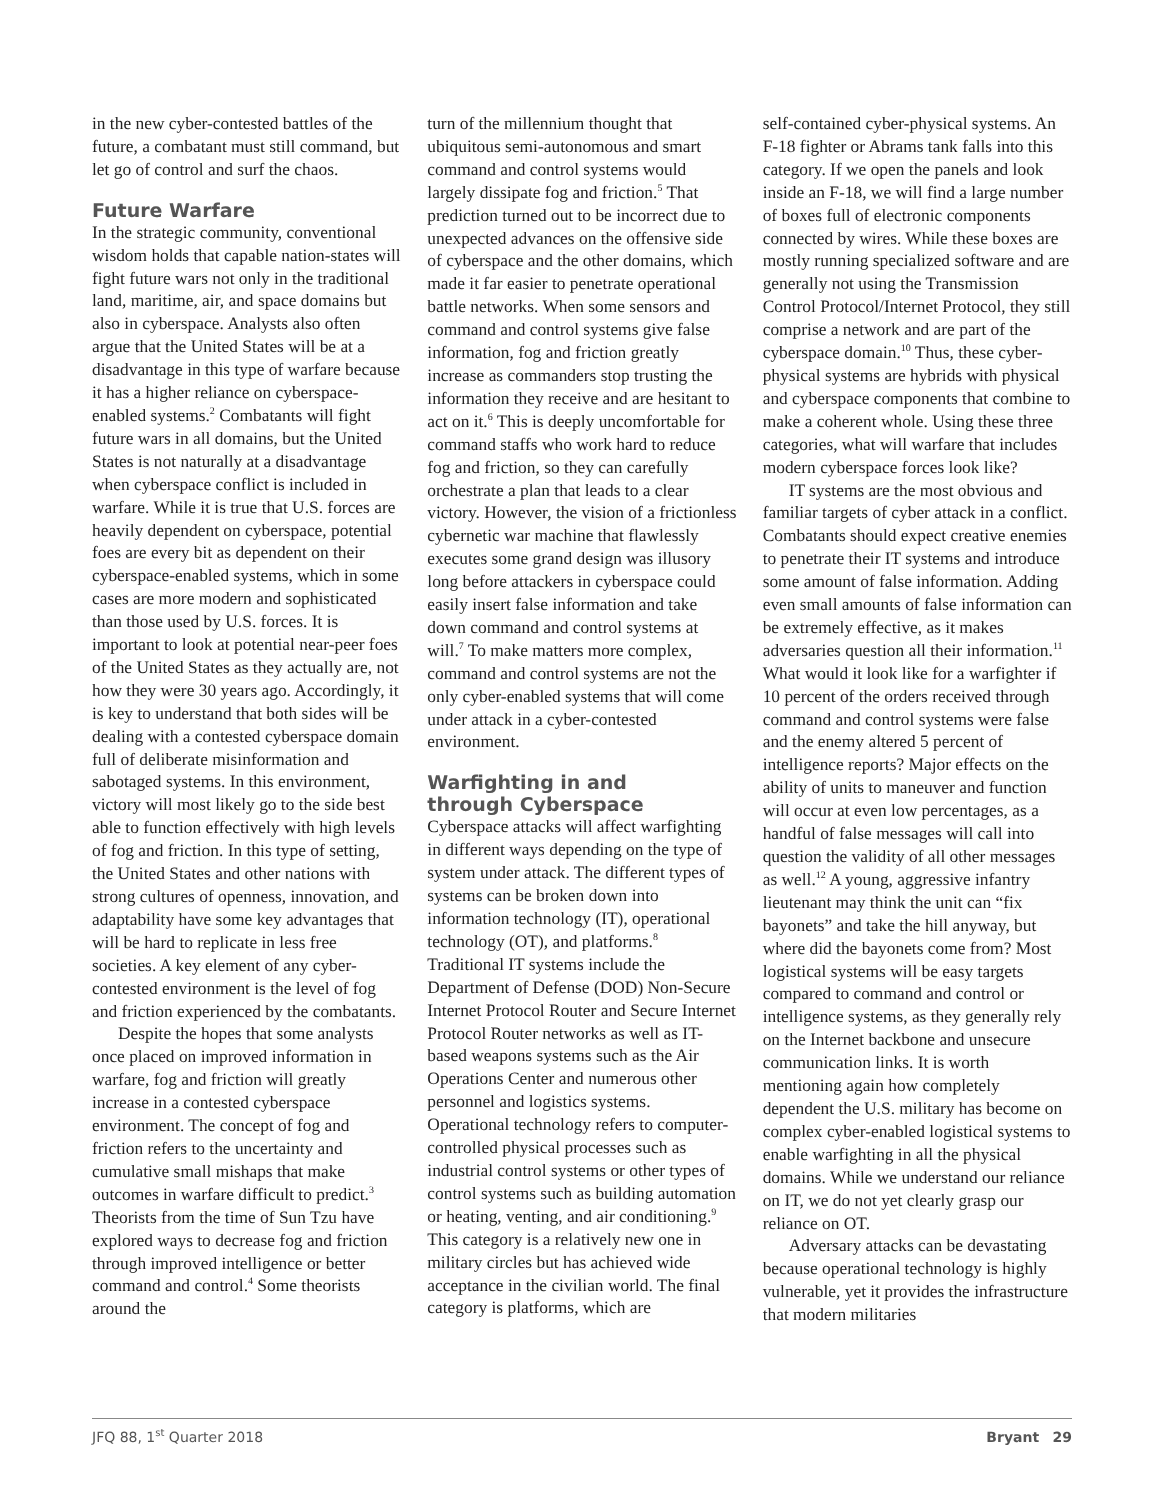in the new cyber-contested battles of the future, a combatant must still command, but let go of control and surf the chaos.
Future Warfare
In the strategic community, conventional wisdom holds that capable nation-states will fight future wars not only in the traditional land, maritime, air, and space domains but also in cyberspace. Analysts also often argue that the United States will be at a disadvantage in this type of warfare because it has a higher reliance on cyberspace-enabled systems.<sup>2</sup> Combatants will fight future wars in all domains, but the United States is not naturally at a disadvantage when cyberspace conflict is included in warfare. While it is true that U.S. forces are heavily dependent on cyberspace, potential foes are every bit as dependent on their cyberspace-enabled systems, which in some cases are more modern and sophisticated than those used by U.S. forces. It is important to look at potential near-peer foes of the United States as they actually are, not how they were 30 years ago. Accordingly, it is key to understand that both sides will be dealing with a contested cyberspace domain full of deliberate misinformation and sabotaged systems. In this environment, victory will most likely go to the side best able to function effectively with high levels of fog and friction. In this type of setting, the United States and other nations with strong cultures of openness, innovation, and adaptability have some key advantages that will be hard to replicate in less free societies. A key element of any cyber-contested environment is the level of fog and friction experienced by the combatants.
Despite the hopes that some analysts once placed on improved information in warfare, fog and friction will greatly increase in a contested cyberspace environment. The concept of fog and friction refers to the uncertainty and cumulative small mishaps that make outcomes in warfare difficult to predict.<sup>3</sup> Theorists from the time of Sun Tzu have explored ways to decrease fog and friction through improved intelligence or better command and control.<sup>4</sup> Some theorists around the
turn of the millennium thought that ubiquitous semi-autonomous and smart command and control systems would largely dissipate fog and friction.<sup>5</sup> That prediction turned out to be incorrect due to unexpected advances on the offensive side of cyberspace and the other domains, which made it far easier to penetrate operational battle networks. When some sensors and command and control systems give false information, fog and friction greatly increase as commanders stop trusting the information they receive and are hesitant to act on it.<sup>6</sup> This is deeply uncomfortable for command staffs who work hard to reduce fog and friction, so they can carefully orchestrate a plan that leads to a clear victory. However, the vision of a frictionless cybernetic war machine that flawlessly executes some grand design was illusory long before attackers in cyberspace could easily insert false information and take down command and control systems at will.<sup>7</sup> To make matters more complex, command and control systems are not the only cyber-enabled systems that will come under attack in a cyber-contested environment.
Warfighting in and
through Cyberspace
Cyberspace attacks will affect warfighting in different ways depending on the type of system under attack. The different types of systems can be broken down into information technology (IT), operational technology (OT), and platforms.<sup>8</sup> Traditional IT systems include the Department of Defense (DOD) Non-Secure Internet Protocol Router and Secure Internet Protocol Router networks as well as IT-based weapons systems such as the Air Operations Center and numerous other personnel and logistics systems. Operational technology refers to computer-controlled physical processes such as industrial control systems or other types of control systems such as building automation or heating, venting, and air conditioning.<sup>9</sup> This category is a relatively new one in military circles but has achieved wide acceptance in the civilian world. The final category is platforms, which are
self-contained cyber-physical systems. An F-18 fighter or Abrams tank falls into this category. If we open the panels and look inside an F-18, we will find a large number of boxes full of electronic components connected by wires. While these boxes are mostly running specialized software and are generally not using the Transmission Control Protocol/Internet Protocol, they still comprise a network and are part of the cyberspace domain.<sup>10</sup> Thus, these cyber-physical systems are hybrids with physical and cyberspace components that combine to make a coherent whole. Using these three categories, what will warfare that includes modern cyberspace forces look like?
IT systems are the most obvious and familiar targets of cyber attack in a conflict. Combatants should expect creative enemies to penetrate their IT systems and introduce some amount of false information. Adding even small amounts of false information can be extremely effective, as it makes adversaries question all their information.<sup>11</sup> What would it look like for a warfighter if 10 percent of the orders received through command and control systems were false and the enemy altered 5 percent of intelligence reports? Major effects on the ability of units to maneuver and function will occur at even low percentages, as a handful of false messages will call into question the validity of all other messages as well.<sup>12</sup> A young, aggressive infantry lieutenant may think the unit can “fix bayonets” and take the hill anyway, but where did the bayonets come from? Most logistical systems will be easy targets compared to command and control or intelligence systems, as they generally rely on the Internet backbone and unsecure communication links. It is worth mentioning again how completely dependent the U.S. military has become on complex cyber-enabled logistical systems to enable warfighting in all the physical domains. While we understand our reliance on IT, we do not yet clearly grasp our reliance on OT.
Adversary attacks can be devastating because operational technology is highly vulnerable, yet it provides the infrastructure that modern militaries
JFQ 88, 1<sup>st</sup> Quarter 2018 Bryant 29